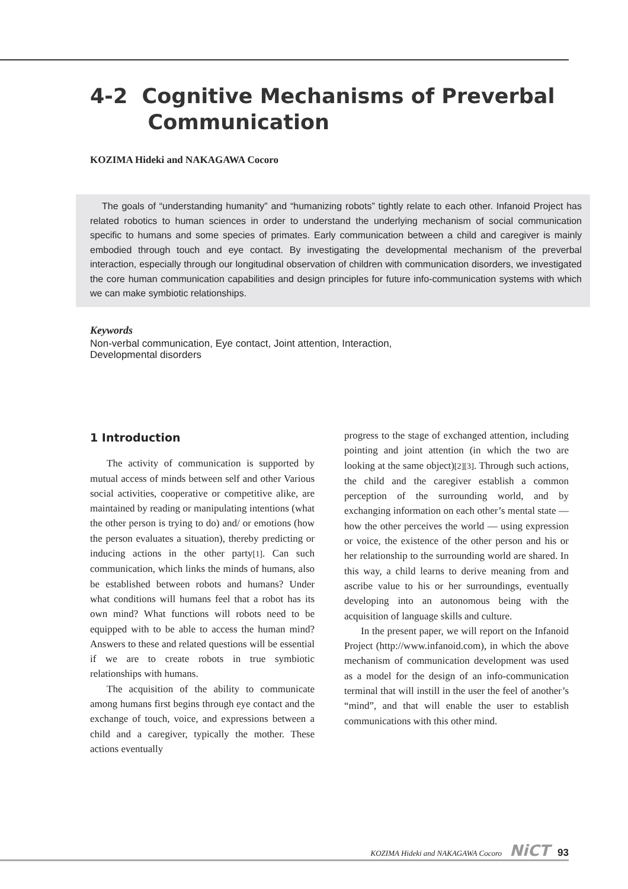4-2 Cognitive Mechanisms of Preverbal
Communication
KOZIMA Hideki and NAKAGAWA Cocoro
The goals of “understanding humanity” and “humanizing robots” tightly relate to each other. Infanoid Project has related robotics to human sciences in order to understand the underlying mechanism of social communication specific to humans and some species of primates. Early communication between a child and caregiver is mainly embodied through touch and eye contact. By investigating the developmental mechanism of the preverbal interaction, especially through our longitudinal observation of children with communication disorders, we investigated the core human communication capabilities and design principles for future info-communication systems with which we can make symbiotic relationships.
Keywords
Non-verbal communication, Eye contact, Joint attention, Interaction,
Developmental disorders
1 Introduction
The activity of communication is supported by mutual access of minds between self and other Various social activities, cooperative or competitive alike, are maintained by reading or manipulating intentions (what the other person is trying to do) and/ or emotions (how the person evaluates a situation), thereby predicting or inducing actions in the other party[1]. Can such communication, which links the minds of humans, also be established between robots and humans? Under what conditions will humans feel that a robot has its own mind? What functions will robots need to be equipped with to be able to access the human mind? Answers to these and related questions will be essential if we are to create robots in true symbiotic relationships with humans.
The acquisition of the ability to communicate among humans first begins through eye contact and the exchange of touch, voice, and expressions between a child and a caregiver, typically the mother. These actions eventually
progress to the stage of exchanged attention, including pointing and joint attention (in which the two are looking at the same object)[2][3]. Through such actions, the child and the caregiver establish a common perception of the surrounding world, and by exchanging information on each other’s mental state — how the other perceives the world — using expression or voice, the existence of the other person and his or her relationship to the surrounding world are shared. In this way, a child learns to derive meaning from and ascribe value to his or her surroundings, eventually developing into an autonomous being with the acquisition of language skills and culture.
In the present paper, we will report on the Infanoid Project (http://www.infanoid.com), in which the above mechanism of communication development was used as a model for the design of an info-communication terminal that will instill in the user the feel of another’s “mind”, and that will enable the user to establish communications with this other mind.
KOZIMA Hideki and NAKAGAWA Cocoro NiCT 93